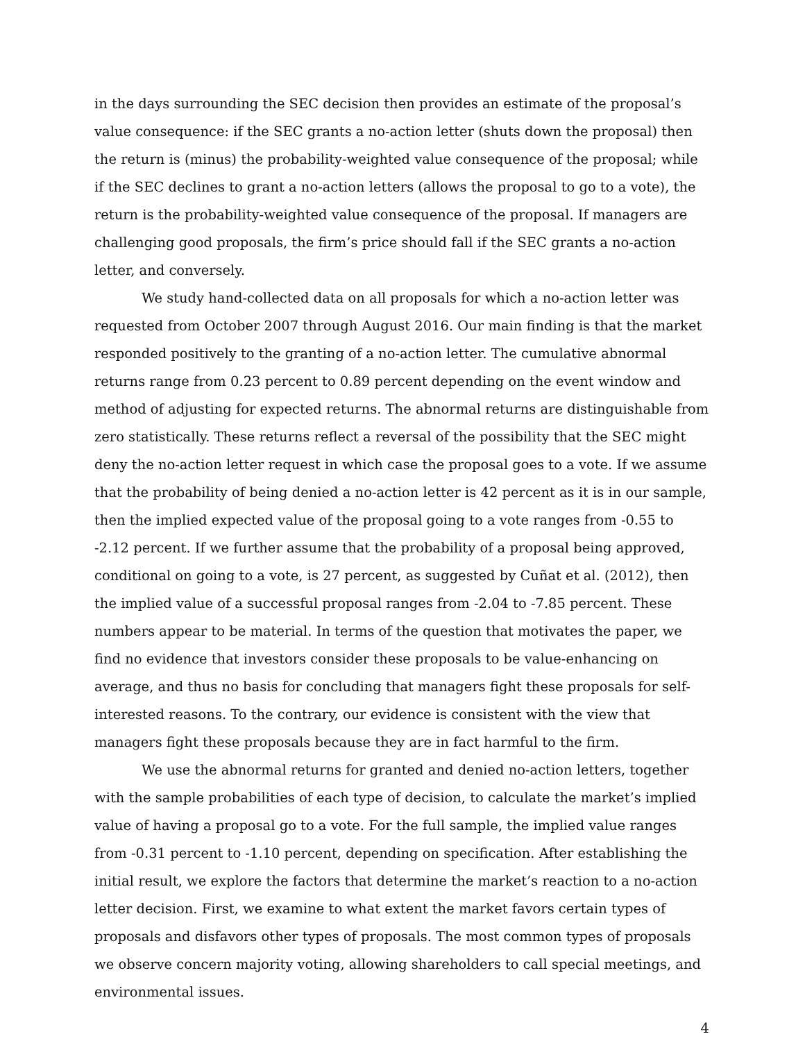in the days surrounding the SEC decision then provides an estimate of the proposal’s value consequence: if the SEC grants a no-action letter (shuts down the proposal) then the return is (minus) the probability-weighted value consequence of the proposal; while if the SEC declines to grant a no-action letters (allows the proposal to go to a vote), the return is the probability-weighted value consequence of the proposal. If managers are challenging good proposals, the firm’s price should fall if the SEC grants a no-action letter, and conversely.
We study hand-collected data on all proposals for which a no-action letter was requested from October 2007 through August 2016. Our main finding is that the market responded positively to the granting of a no-action letter. The cumulative abnormal returns range from 0.23 percent to 0.89 percent depending on the event window and method of adjusting for expected returns. The abnormal returns are distinguishable from zero statistically. These returns reflect a reversal of the possibility that the SEC might deny the no-action letter request in which case the proposal goes to a vote. If we assume that the probability of being denied a no-action letter is 42 percent as it is in our sample, then the implied expected value of the proposal going to a vote ranges from -0.55 to -2.12 percent. If we further assume that the probability of a proposal being approved, conditional on going to a vote, is 27 percent, as suggested by Cuñat et al. (2012), then the implied value of a successful proposal ranges from -2.04 to -7.85 percent. These numbers appear to be material. In terms of the question that motivates the paper, we find no evidence that investors consider these proposals to be value-enhancing on average, and thus no basis for concluding that managers fight these proposals for self-interested reasons. To the contrary, our evidence is consistent with the view that managers fight these proposals because they are in fact harmful to the firm.
We use the abnormal returns for granted and denied no-action letters, together with the sample probabilities of each type of decision, to calculate the market’s implied value of having a proposal go to a vote. For the full sample, the implied value ranges from -0.31 percent to -1.10 percent, depending on specification. After establishing the initial result, we explore the factors that determine the market’s reaction to a no-action letter decision. First, we examine to what extent the market favors certain types of proposals and disfavors other types of proposals. The most common types of proposals we observe concern majority voting, allowing shareholders to call special meetings, and environmental issues.
4